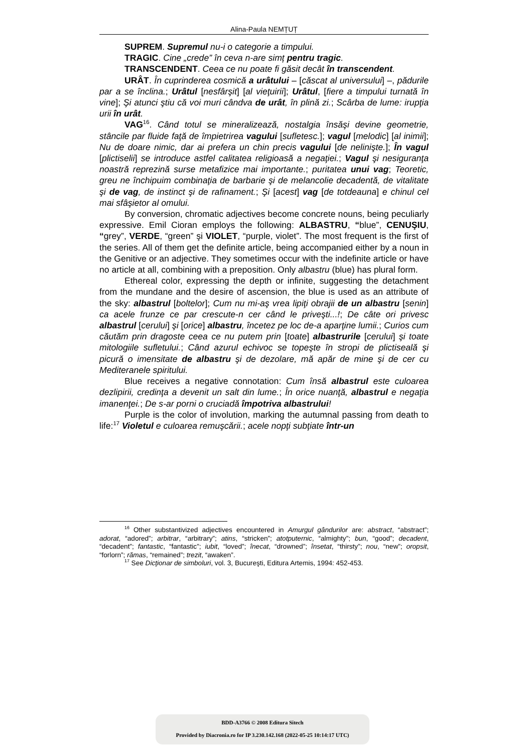Alina-Paula NEMȚUȚ
SUPREM. Supremul nu-i o categorie a timpului.
TRAGIC. Cine „crede” în ceva n-are simț pentru tragic.
TRANSCENDENT. Ceea ce nu poate fi găsit decât în transcendent.
URÂT. În cuprinderea cosmică a urâtului – [căscat al universului] –, pădurile par a se înclina.; Urâtul [nesfârşit] [al vieţuirii]; Urâtul, [fiere a timpului turnată în vine]; Şi atunci ştiu că voi muri cândva de urât, în plină zi.; Scârba de lume: irupţia urii în urât.
VAG<sup>16</sup>. Când totul se mineralizează, nostalgia însăşi devine geometrie, stâncile par fluide faţă de împietrirea vagului [sufletesc.]; vagul [melodic] [al inimii]; Nu de doare nimic, dar ai prefera un chin precis vagului [de nelinişte.]; În vagul [plictiselii] se introduce astfel calitatea religioasă a negaţiei.; Vagul şi nesiguranţa noastră reprezină surse metafizice mai importante.; puritatea unui vag; Teoretic, greu ne închipuim combinaţia de barbarie şi de melancolie decadentă, de vitalitate şi de vag, de instinct şi de rafinament.; Şi [acest] vag [de totdeauna] e chinul cel mai sfâşietor al omului.
By conversion, chromatic adjectives become concrete nouns, being peculiarly expressive. Emil Cioran employs the following: ALBASTRU, “blue”, CENUŞIU, “grey”, VERDE, “green” şi VIOLET, “purple, violet”. The most frequent is the first of the series. All of them get the definite article, being accompanied either by a noun in the Genitive or an adjective. They sometimes occur with the indefinite article or have no article at all, combining with a preposition. Only albastru (blue) has plural form.
Ethereal color, expressing the depth or infinite, suggesting the detachment from the mundane and the desire of ascension, the blue is used as an attribute of the sky: albastrul [boltelor]; Cum nu mi-aş vrea lipiţi obrajii de un albastru [senin] ca acele frunze ce par crescute-n cer când le priveşti...!; De câte ori privesc albastrul [cerului] şi [orice] albastru, încetez pe loc de-a aparţine lumii.; Curios cum căutăm prin dragoste ceea ce nu putem prin [toate] albastrurile [cerului] şi toate mitologiile sufletului.; Când azurul echivoc se topeşte în stropi de plictiseală şi picură o imensitate de albastru şi de dezolare, mă apăr de mine şi de cer cu Mediteranele spiritului.
Blue receives a negative connotation: Cum însă albastrul este culoarea dezlipirii, credinţa a devenit un salt din lume.; În orice nuanţă, albastrul e negaţia imanenţei.; De s-ar porni o cruciadă împotriva albastrului!
Purple is the color of involution, marking the autumnal passing from death to life:<sup>17</sup> Violetul e culoarea remuşcării.; acele nopţi subţiate într-un
<sup>16</sup> Other substantivized adjectives encountered in Amurgul gândurilor are: abstract, “abstract”; adorat, “adored”; arbitrar, “arbitrary”; atins, “stricken”; atotputernic, “almighty”; bun, “good”; decadent, “decadent”; fantastic, “fantastic”; iubit, “loved”; înecat, “drowned”; însetat, “thirsty”; nou, “new”; oropsit, “forlorn”; rămas, “remained”; trezit, “awaken”.
<sup>17</sup> See Dicţionar de simboluri, vol. 3, Bucureşti, Editura Artemis, 1994: 452-453.
BDD-A3766 © 2008 Editura Sitech
Provided by Diacronia.ro for IP 3.230.142.168 (2022-05-25 10:14:17 UTC)